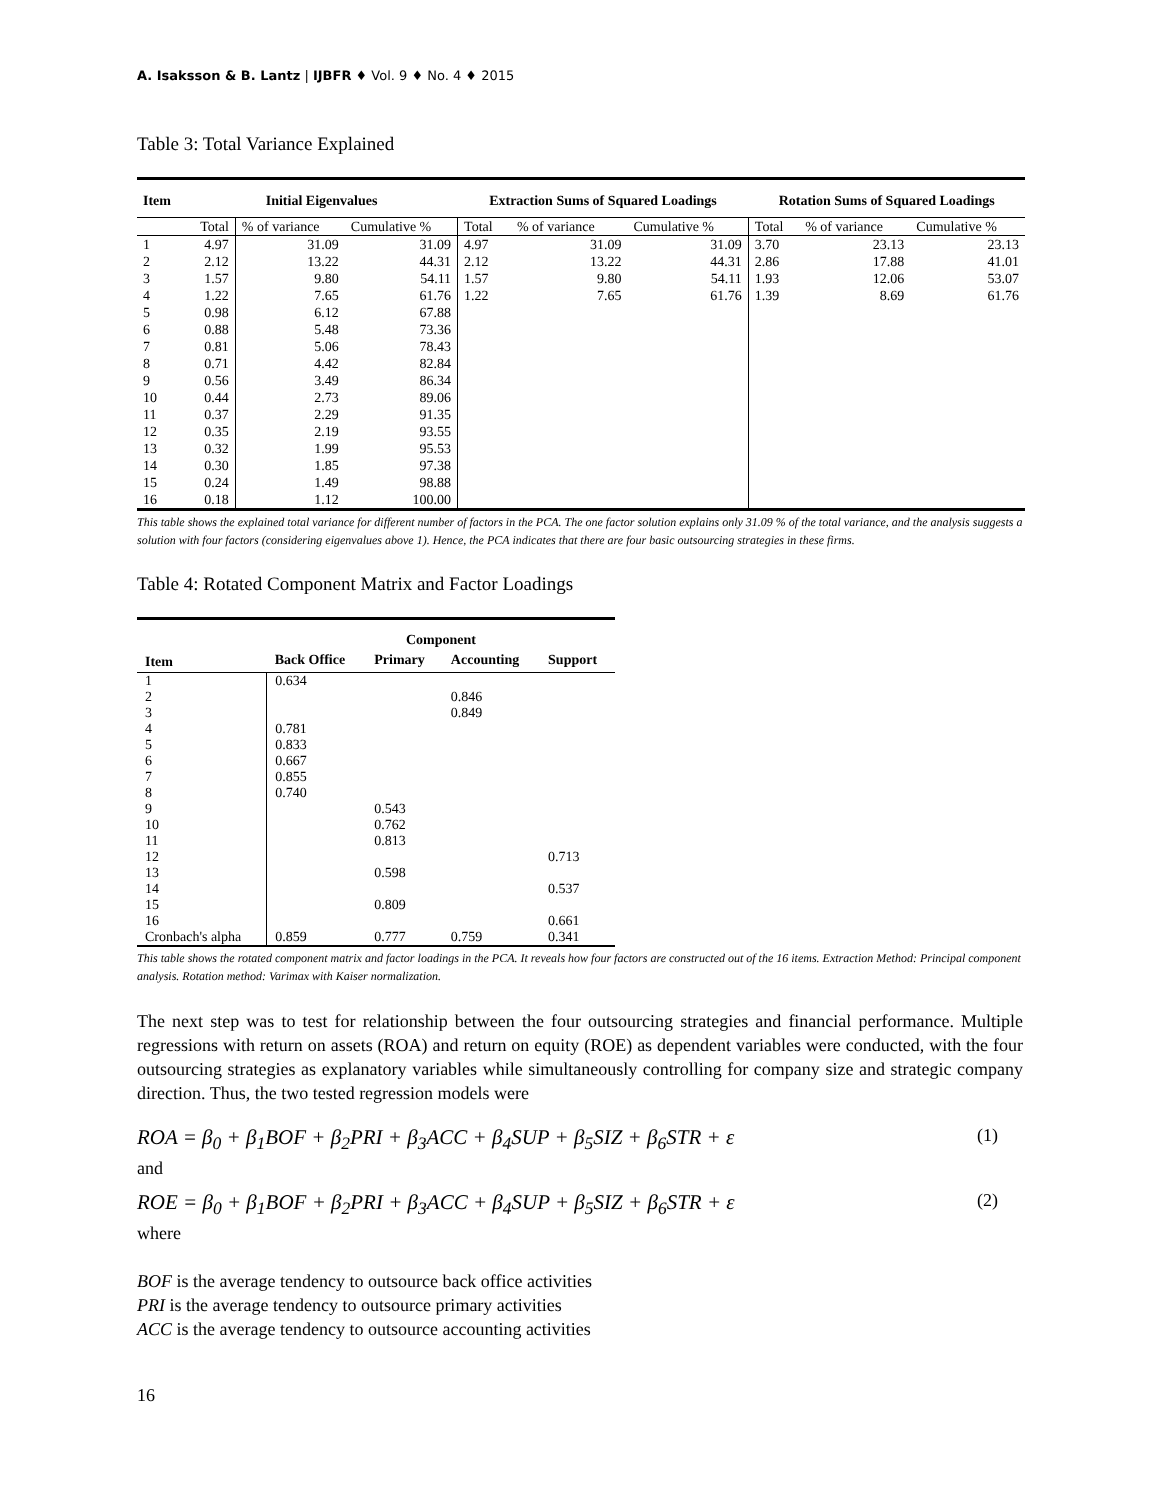A. Isaksson & B. Lantz | IJBFR ♦ Vol. 9 ♦ No. 4 ♦ 2015
Table 3: Total Variance Explained
| Item | Initial Eigenvalues | | | Extraction Sums of Squared Loadings | | | Rotation Sums of Squared Loadings | | |
| --- | --- | --- | --- | --- | --- | --- | --- | --- | --- |
| | Total | % of variance | Cumulative % | Total | % of variance | Cumulative % | Total | % of variance | Cumulative % |
| 1 | 4.97 | 31.09 | 31.09 | 4.97 | 31.09 | 31.09 | 3.70 | 23.13 | 23.13 |
| 2 | 2.12 | 13.22 | 44.31 | 2.12 | 13.22 | 44.31 | 2.86 | 17.88 | 41.01 |
| 3 | 1.57 | 9.80 | 54.11 | 1.57 | 9.80 | 54.11 | 1.93 | 12.06 | 53.07 |
| 4 | 1.22 | 7.65 | 61.76 | 1.22 | 7.65 | 61.76 | 1.39 | 8.69 | 61.76 |
| 5 | 0.98 | 6.12 | 67.88 | | | | | | |
| 6 | 0.88 | 5.48 | 73.36 | | | | | | |
| 7 | 0.81 | 5.06 | 78.43 | | | | | | |
| 8 | 0.71 | 4.42 | 82.84 | | | | | | |
| 9 | 0.56 | 3.49 | 86.34 | | | | | | |
| 10 | 0.44 | 2.73 | 89.06 | | | | | | |
| 11 | 0.37 | 2.29 | 91.35 | | | | | | |
| 12 | 0.35 | 2.19 | 93.55 | | | | | | |
| 13 | 0.32 | 1.99 | 95.53 | | | | | | |
| 14 | 0.30 | 1.85 | 97.38 | | | | | | |
| 15 | 0.24 | 1.49 | 98.88 | | | | | | |
| 16 | 0.18 | 1.12 | 100.00 | | | | | | |
This table shows the explained total variance for different number of factors in the PCA. The one factor solution explains only 31.09 % of the total variance, and the analysis suggests a solution with four factors (considering eigenvalues above 1). Hence, the PCA indicates that there are four basic outsourcing strategies in these firms.
Table 4: Rotated Component Matrix and Factor Loadings
| | Component | | | |
| --- | --- | --- | --- | --- |
| Item | Back Office | Primary | Accounting | Support |
| 1 | 0.634 | | | |
| 2 | | | 0.846 | |
| 3 | | | 0.849 | |
| 4 | 0.781 | | | |
| 5 | 0.833 | | | |
| 6 | 0.667 | | | |
| 7 | 0.855 | | | |
| 8 | 0.740 | | | |
| 9 | | 0.543 | | |
| 10 | | 0.762 | | |
| 11 | | 0.813 | | |
| 12 | | | | 0.713 |
| 13 | | 0.598 | | |
| 14 | | | | 0.537 |
| 15 | | 0.809 | | |
| 16 | | | | 0.661 |
| Cronbach's alpha | 0.859 | 0.777 | 0.759 | 0.341 |
This table shows the rotated component matrix and factor loadings in the PCA. It reveals how four factors are constructed out of the 16 items. Extraction Method: Principal component analysis. Rotation method: Varimax with Kaiser normalization.
The next step was to test for relationship between the four outsourcing strategies and financial performance. Multiple regressions with return on assets (ROA) and return on equity (ROE) as dependent variables were conducted, with the four outsourcing strategies as explanatory variables while simultaneously controlling for company size and strategic company direction. Thus, the two tested regression models were
ROA = β<sub>0</sub> + β<sub>1</sub>BOF + β<sub>2</sub>PRI + β<sub>3</sub>ACC + β<sub>4</sub>SUP + β<sub>5</sub>SIZ + β<sub>6</sub>STR + ε (1)
and
ROE = β<sub>0</sub> + β<sub>1</sub>BOF + β<sub>2</sub>PRI + β<sub>3</sub>ACC + β<sub>4</sub>SUP + β<sub>5</sub>SIZ + β<sub>6</sub>STR + ε (2)
where
BOF is the average tendency to outsource back office activities
PRI is the average tendency to outsource primary activities
ACC is the average tendency to outsource accounting activities
16